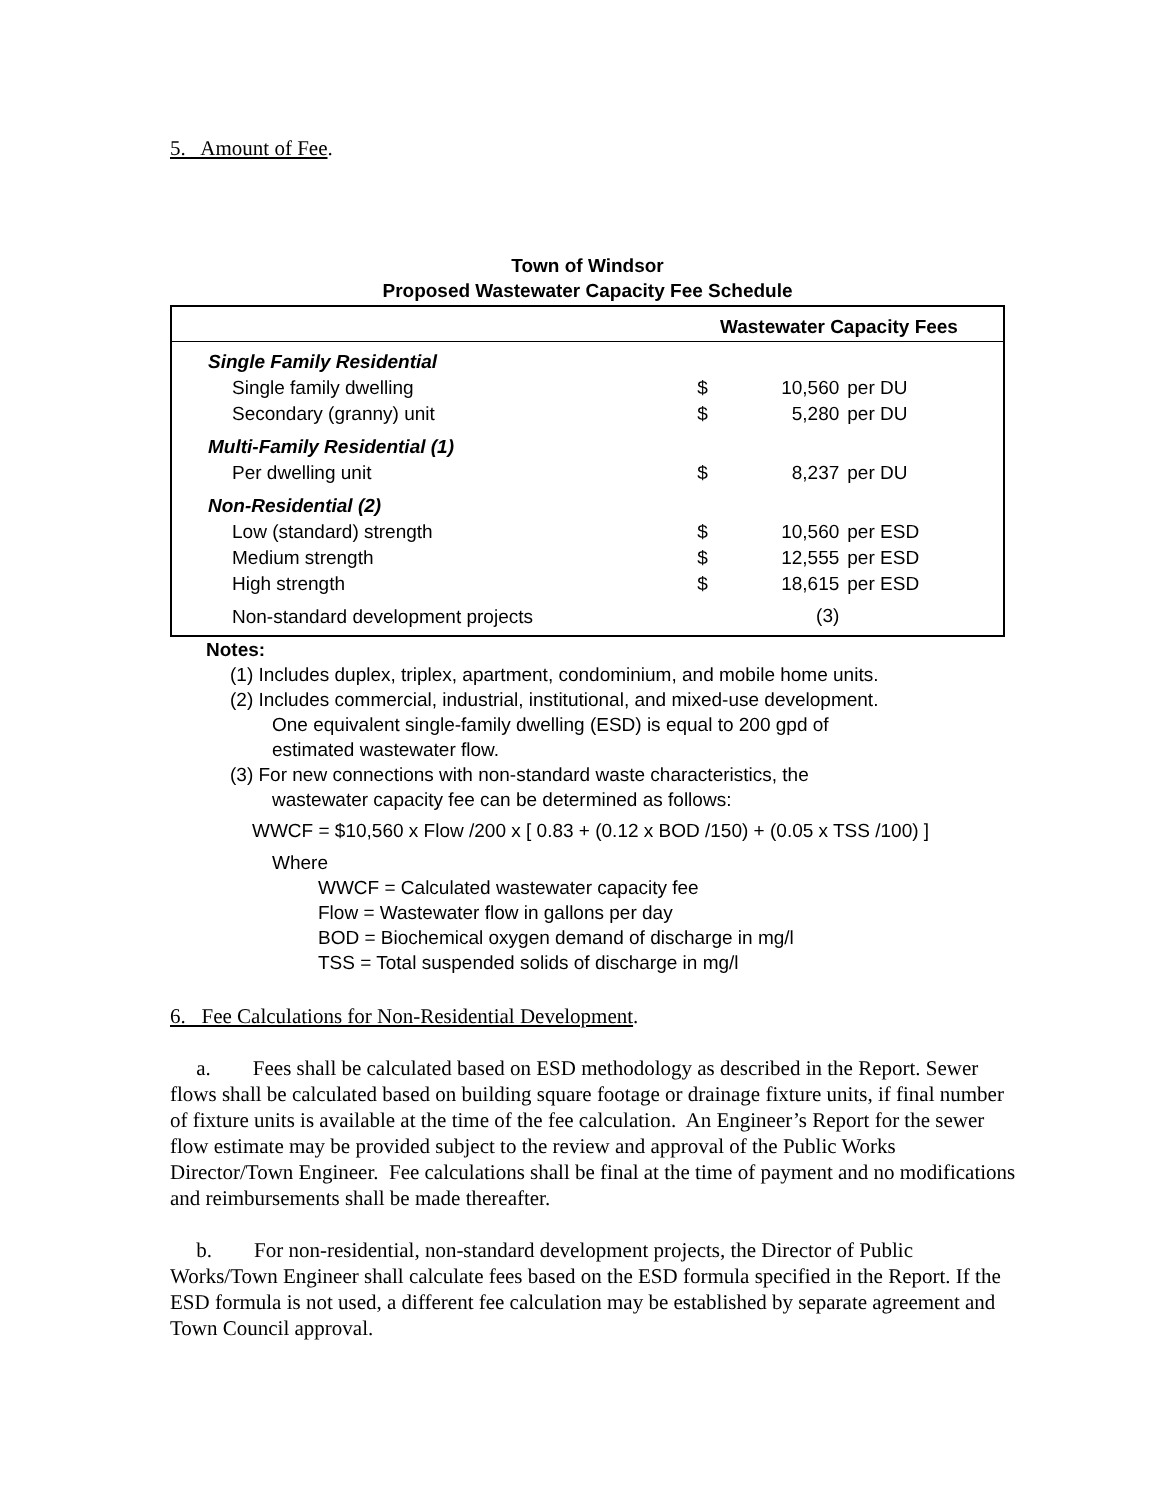5. Amount of Fee.
Town of Windsor
Proposed Wastewater Capacity Fee Schedule
| | Wastewater Capacity Fees | | |
| --- | --- | --- | --- |
| Single Family Residential | | | |
| Single family dwelling | $ | 10,560 | per DU |
| Secondary (granny) unit | $ | 5,280 | per DU |
| Multi-Family Residential (1) | | | |
| Per dwelling unit | $ | 8,237 | per DU |
| Non-Residential (2) | | | |
| Low (standard) strength | $ | 10,560 | per ESD |
| Medium strength | $ | 12,555 | per ESD |
| High strength | $ | 18,615 | per ESD |
| Non-standard development projects | | (3) | |
Notes:
(1) Includes duplex, triplex, apartment, condominium, and mobile home units.
(2) Includes commercial, industrial, institutional, and mixed-use development.
One equivalent single-family dwelling (ESD) is equal to 200 gpd of
estimated wastewater flow.
(3) For new connections with non-standard waste characteristics, the
wastewater capacity fee can be determined as follows:
WWCF = $10,560 x Flow /200 x [ 0.83 + (0.12 x BOD /150) + (0.05 x TSS /100) ]
Where
WWCF = Calculated wastewater capacity fee
Flow = Wastewater flow in gallons per day
BOD = Biochemical oxygen demand of discharge in mg/l
TSS = Total suspended solids of discharge in mg/l
6. Fee Calculations for Non-Residential Development.
a. Fees shall be calculated based on ESD methodology as described in the Report. Sewer flows shall be calculated based on building square footage or drainage fixture units, if final number of fixture units is available at the time of the fee calculation. An Engineer’s Report for the sewer flow estimate may be provided subject to the review and approval of the Public Works Director/Town Engineer. Fee calculations shall be final at the time of payment and no modifications and reimbursements shall be made thereafter.
b. For non-residential, non-standard development projects, the Director of Public Works/Town Engineer shall calculate fees based on the ESD formula specified in the Report. If the ESD formula is not used, a different fee calculation may be established by separate agreement and Town Council approval.